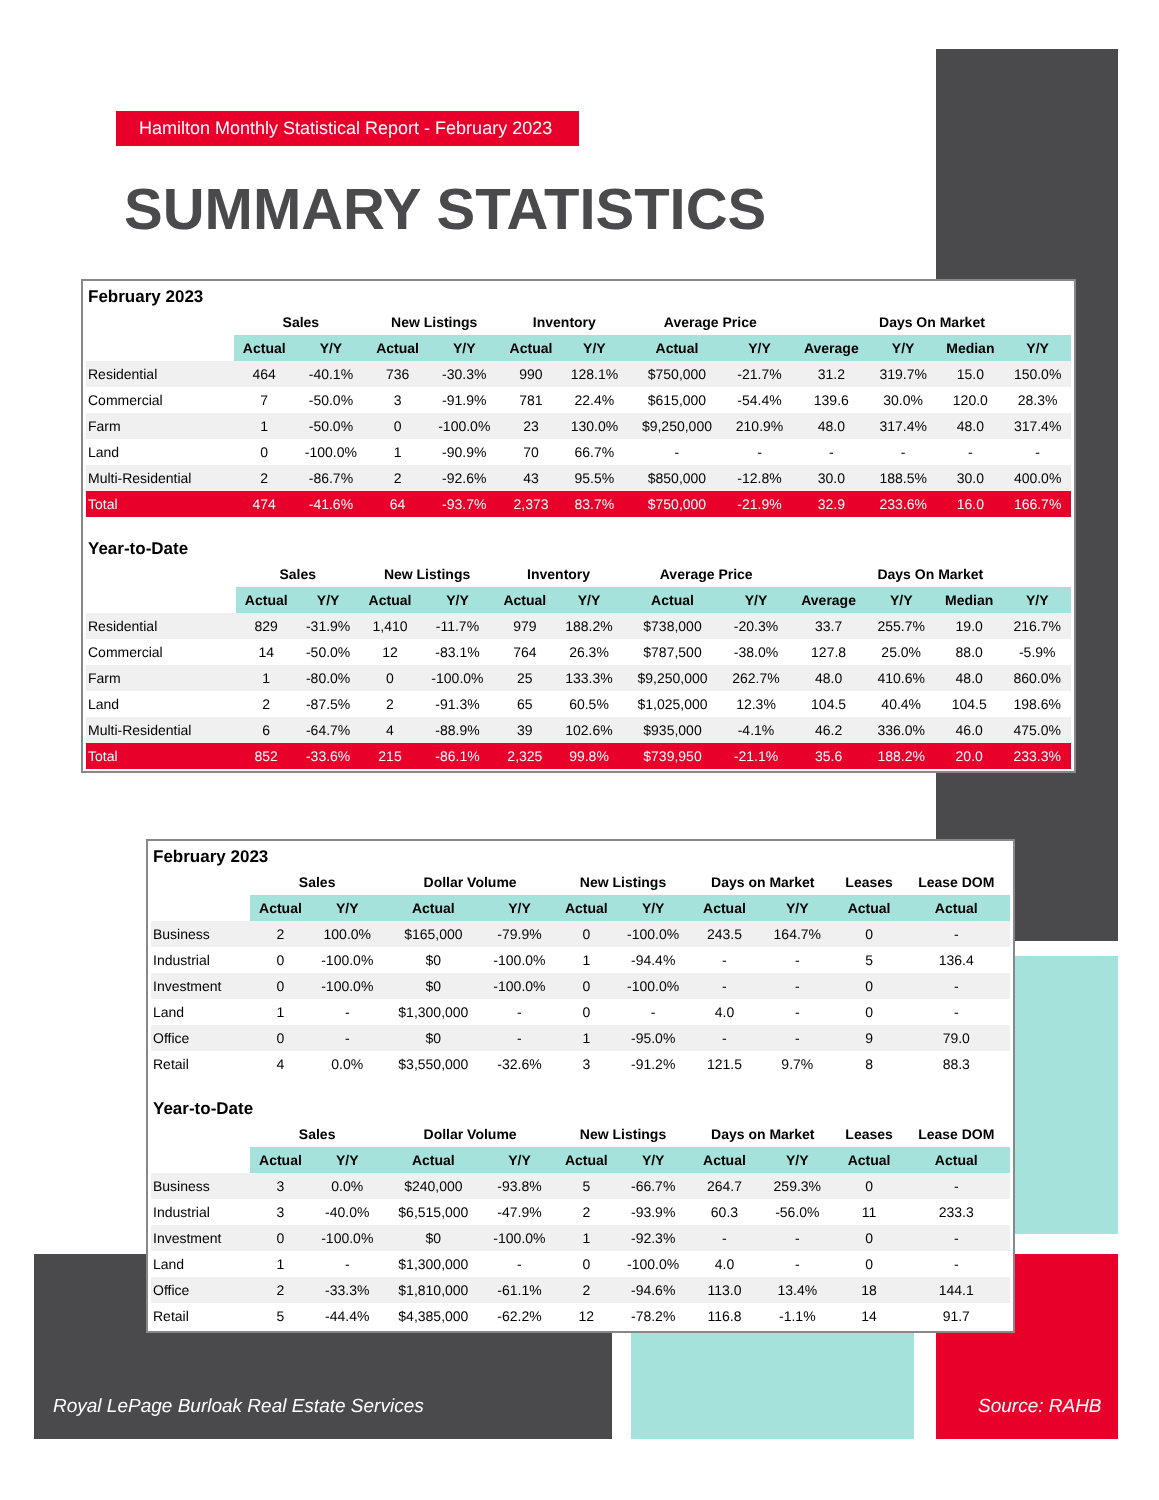Hamilton Monthly Statistical Report - February 2023
SUMMARY STATISTICS
February 2023
| | Sales | | New Listings | | Inventory | | Average Price | | Days On Market | | | |
| --- | --- | --- | --- | --- | --- | --- | --- | --- | --- | --- | --- | --- |
| | Actual | Y/Y | Actual | Y/Y | Actual | Y/Y | Actual | Y/Y | Average | Y/Y | Median | Y/Y |
| Residential | 464 | -40.1% | 736 | -30.3% | 990 | 128.1% | $750,000 | -21.7% | 31.2 | 319.7% | 15.0 | 150.0% |
| Commercial | 7 | -50.0% | 3 | -91.9% | 781 | 22.4% | $615,000 | -54.4% | 139.6 | 30.0% | 120.0 | 28.3% |
| Farm | 1 | -50.0% | 0 | -100.0% | 23 | 130.0% | $9,250,000 | 210.9% | 48.0 | 317.4% | 48.0 | 317.4% |
| Land | 0 | -100.0% | 1 | -90.9% | 70 | 66.7% | - | - | - | - | - | - |
| Multi-Residential | 2 | -86.7% | 2 | -92.6% | 43 | 95.5% | $850,000 | -12.8% | 30.0 | 188.5% | 30.0 | 400.0% |
| Total | 474 | -41.6% | 64 | -93.7% | 2,373 | 83.7% | $750,000 | -21.9% | 32.9 | 233.6% | 16.0 | 166.7% |
Year-to-Date
| | Sales | | New Listings | | Inventory | | Average Price | | Days On Market | | | |
| --- | --- | --- | --- | --- | --- | --- | --- | --- | --- | --- | --- | --- |
| | Actual | Y/Y | Actual | Y/Y | Actual | Y/Y | Actual | Y/Y | Average | Y/Y | Median | Y/Y |
| Residential | 829 | -31.9% | 1,410 | -11.7% | 979 | 188.2% | $738,000 | -20.3% | 33.7 | 255.7% | 19.0 | 216.7% |
| Commercial | 14 | -50.0% | 12 | -83.1% | 764 | 26.3% | $787,500 | -38.0% | 127.8 | 25.0% | 88.0 | -5.9% |
| Farm | 1 | -80.0% | 0 | -100.0% | 25 | 133.3% | $9,250,000 | 262.7% | 48.0 | 410.6% | 48.0 | 860.0% |
| Land | 2 | -87.5% | 2 | -91.3% | 65 | 60.5% | $1,025,000 | 12.3% | 104.5 | 40.4% | 104.5 | 198.6% |
| Multi-Residential | 6 | -64.7% | 4 | -88.9% | 39 | 102.6% | $935,000 | -4.1% | 46.2 | 336.0% | 46.0 | 475.0% |
| Total | 852 | -33.6% | 215 | -86.1% | 2,325 | 99.8% | $739,950 | -21.1% | 35.6 | 188.2% | 20.0 | 233.3% |
February 2023
| | Sales | | Dollar Volume | | New Listings | | Days on Market | | Leases | Lease DOM |
| --- | --- | --- | --- | --- | --- | --- | --- | --- | --- | --- |
| | Actual | Y/Y | Actual | Y/Y | Actual | Y/Y | Actual | Y/Y | Actual | Actual |
| Business | 2 | 100.0% | $165,000 | -79.9% | 0 | -100.0% | 243.5 | 164.7% | 0 | - |
| Industrial | 0 | -100.0% | $0 | -100.0% | 1 | -94.4% | - | - | 5 | 136.4 |
| Investment | 0 | -100.0% | $0 | -100.0% | 0 | -100.0% | - | - | 0 | - |
| Land | 1 | - | $1,300,000 | - | 0 | - | 4.0 | - | 0 | - |
| Office | 0 | - | $0 | - | 1 | -95.0% | - | - | 9 | 79.0 |
| Retail | 4 | 0.0% | $3,550,000 | -32.6% | 3 | -91.2% | 121.5 | 9.7% | 8 | 88.3 |
Year-to-Date
| | Sales | | Dollar Volume | | New Listings | | Days on Market | | Leases | Lease DOM |
| --- | --- | --- | --- | --- | --- | --- | --- | --- | --- | --- |
| | Actual | Y/Y | Actual | Y/Y | Actual | Y/Y | Actual | Y/Y | Actual | Actual |
| Business | 3 | 0.0% | $240,000 | -93.8% | 5 | -66.7% | 264.7 | 259.3% | 0 | - |
| Industrial | 3 | -40.0% | $6,515,000 | -47.9% | 2 | -93.9% | 60.3 | -56.0% | 11 | 233.3 |
| Investment | 0 | -100.0% | $0 | -100.0% | 1 | -92.3% | - | - | 0 | - |
| Land | 1 | - | $1,300,000 | - | 0 | -100.0% | 4.0 | - | 0 | - |
| Office | 2 | -33.3% | $1,810,000 | -61.1% | 2 | -94.6% | 113.0 | 13.4% | 18 | 144.1 |
| Retail | 5 | -44.4% | $4,385,000 | -62.2% | 12 | -78.2% | 116.8 | -1.1% | 14 | 91.7 |
Royal LePage Burloak Real Estate Services
Source: RAHB